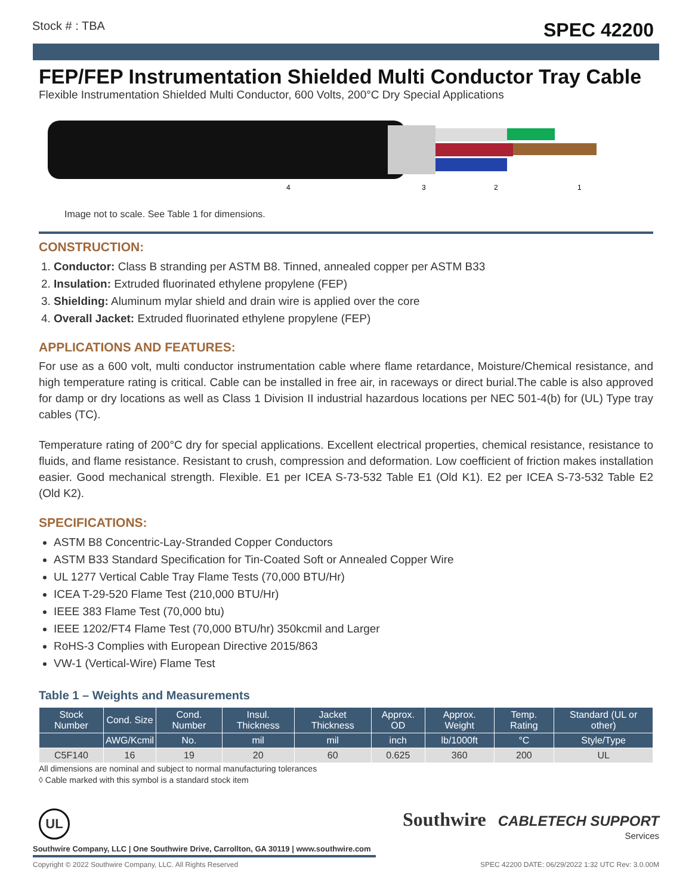Stock # : TBA SPEC 42200
FEP/FEP Instrumentation Shielded Multi Conductor Tray Cable
Flexible Instrumentation Shielded Multi Conductor, 600 Volts, 200°C Dry Special Applications
4
3
2
1
Image not to scale. See Table 1 for dimensions.
CONSTRUCTION:
1. Conductor: Class B stranding per ASTM B8. Tinned, annealed copper per ASTM B33
2. Insulation: Extruded fluorinated ethylene propylene (FEP)
3. Shielding: Aluminum mylar shield and drain wire is applied over the core
4. Overall Jacket: Extruded fluorinated ethylene propylene (FEP)
APPLICATIONS AND FEATURES:
For use as a 600 volt, multi conductor instrumentation cable where flame retardance, Moisture/Chemical resistance, and high temperature rating is critical. Cable can be installed in free air, in raceways or direct burial.The cable is also approved for damp or dry locations as well as Class 1 Division II industrial hazardous locations per NEC 501-4(b) for (UL) Type tray cables (TC).
Temperature rating of 200°C dry for special applications. Excellent electrical properties, chemical resistance, resistance to fluids, and flame resistance. Resistant to crush, compression and deformation. Low coefficient of friction makes installation easier. Good mechanical strength. Flexible. E1 per ICEA S-73-532 Table E1 (Old K1). E2 per ICEA S-73-532 Table E2 (Old K2).
SPECIFICATIONS:
ASTM B8 Concentric-Lay-Stranded Copper Conductors
ASTM B33 Standard Specification for Tin-Coated Soft or Annealed Copper Wire
UL 1277 Vertical Cable Tray Flame Tests (70,000 BTU/Hr)
ICEA T-29-520 Flame Test (210,000 BTU/Hr)
IEEE 383 Flame Test (70,000 btu)
IEEE 1202/FT4 Flame Test (70,000 BTU/hr) 350kcmil and Larger
RoHS-3 Complies with European Directive 2015/863
VW-1 (Vertical-Wire) Flame Test
Table 1 – Weights and Measurements
| Stock Number | Cond. Size | Cond. Number | Insul. Thickness | Jacket Thickness | Approx. OD | Approx. Weight | Temp. Rating | Standard (UL or other) |
| --- | --- | --- | --- | --- | --- | --- | --- | --- |
| | AWG/Kcmil | No. | mil | mil | inch | lb/1000ft | °C | Style/Type |
| C5F140 | 16 | 19 | 20 | 60 | 0.625 | 360 | 200 | UL |
All dimensions are nominal and subject to normal manufacturing tolerances
◊ Cable marked with this symbol is a standard stock item
UL
Southwire CABLETECH SUPPORT
Services
Southwire Company, LLC | One Southwire Drive, Carrollton, GA 30119 | www.southwire.com
Copyright © 2022 Southwire Company, LLC. All Rights Reserved SPEC 42200 DATE: 06/29/2022 1:32 UTC Rev: 3.0.00M